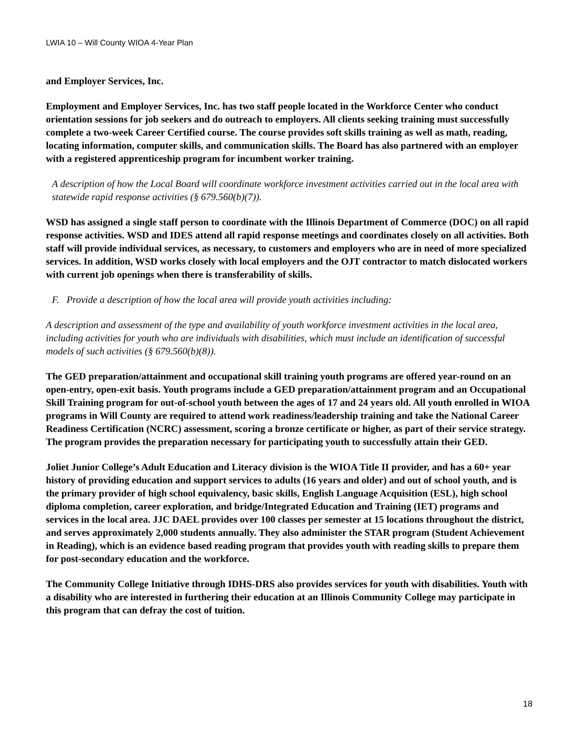LWIA 10 – Will County WIOA 4-Year Plan
and Employer Services, Inc.
Employment and Employer Services, Inc. has two staff people located in the Workforce Center who conduct orientation sessions for job seekers and do outreach to employers. All clients seeking training must successfully complete a two-week Career Certified course. The course provides soft skills training as well as math, reading, locating information, computer skills, and communication skills. The Board has also partnered with an employer with a registered apprenticeship program for incumbent worker training.
A description of how the Local Board will coordinate workforce investment activities carried out in the local area with statewide rapid response activities (§ 679.560(b)(7)).
WSD has assigned a single staff person to coordinate with the Illinois Department of Commerce (DOC) on all rapid response activities. WSD and IDES attend all rapid response meetings and coordinates closely on all activities. Both staff will provide individual services, as necessary, to customers and employers who are in need of more specialized services. In addition, WSD works closely with local employers and the OJT contractor to match dislocated workers with current job openings when there is transferability of skills.
F. Provide a description of how the local area will provide youth activities including:
A description and assessment of the type and availability of youth workforce investment activities in the local area, including activities for youth who are individuals with disabilities, which must include an identification of successful models of such activities (§ 679.560(b)(8)).
The GED preparation/attainment and occupational skill training youth programs are offered year-round on an open-entry, open-exit basis. Youth programs include a GED preparation/attainment program and an Occupational Skill Training program for out-of-school youth between the ages of 17 and 24 years old. All youth enrolled in WIOA programs in Will County are required to attend work readiness/leadership training and take the National Career Readiness Certification (NCRC) assessment, scoring a bronze certificate or higher, as part of their service strategy. The program provides the preparation necessary for participating youth to successfully attain their GED.
Joliet Junior College’s Adult Education and Literacy division is the WIOA Title II provider, and has a 60+ year history of providing education and support services to adults (16 years and older) and out of school youth, and is the primary provider of high school equivalency, basic skills, English Language Acquisition (ESL), high school diploma completion, career exploration, and bridge/Integrated Education and Training (IET) programs and services in the local area. JJC DAEL provides over 100 classes per semester at 15 locations throughout the district, and serves approximately 2,000 students annually. They also administer the STAR program (Student Achievement in Reading), which is an evidence based reading program that provides youth with reading skills to prepare them for post-secondary education and the workforce.
The Community College Initiative through IDHS-DRS also provides services for youth with disabilities. Youth with a disability who are interested in furthering their education at an Illinois Community College may participate in this program that can defray the cost of tuition.
18